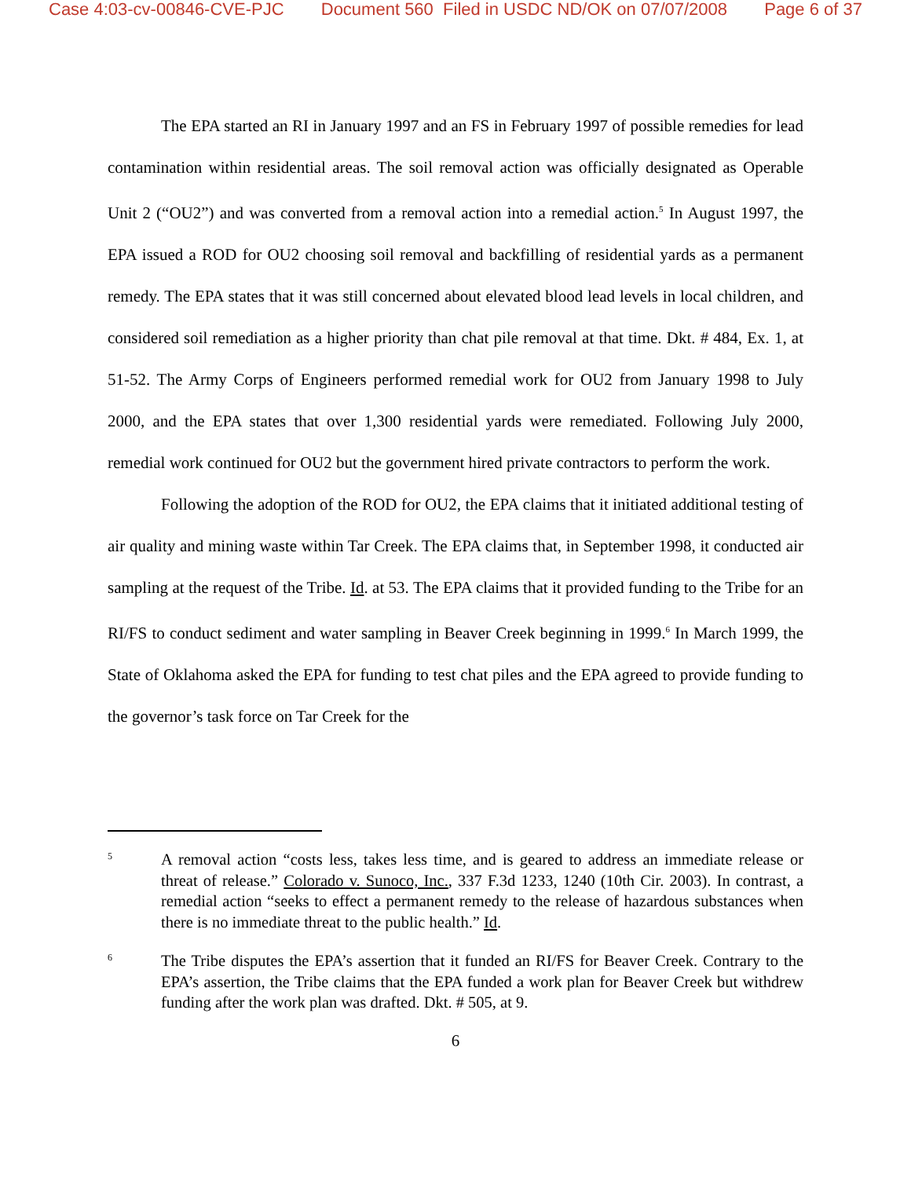Case 4:03-cv-00846-CVE-PJC Document 560 Filed in USDC ND/OK on 07/07/2008 Page 6 of 37
The EPA started an RI in January 1997 and an FS in February 1997 of possible remedies for lead contamination within residential areas. The soil removal action was officially designated as Operable Unit 2 (“OU2”) and was converted from a removal action into a remedial action.<sup>5</sup> In August 1997, the EPA issued a ROD for OU2 choosing soil removal and backfilling of residential yards as a permanent remedy. The EPA states that it was still concerned about elevated blood lead levels in local children, and considered soil remediation as a higher priority than chat pile removal at that time. Dkt. # 484, Ex. 1, at 51-52. The Army Corps of Engineers performed remedial work for OU2 from January 1998 to July 2000, and the EPA states that over 1,300 residential yards were remediated. Following July 2000, remedial work continued for OU2 but the government hired private contractors to perform the work.
Following the adoption of the ROD for OU2, the EPA claims that it initiated additional testing of air quality and mining waste within Tar Creek. The EPA claims that, in September 1998, it conducted air sampling at the request of the Tribe. Id. at 53. The EPA claims that it provided funding to the Tribe for an RI/FS to conduct sediment and water sampling in Beaver Creek beginning in 1999.<sup>6</sup> In March 1999, the State of Oklahoma asked the EPA for funding to test chat piles and the EPA agreed to provide funding to the governor’s task force on Tar Creek for the
5
A removal action “costs less, takes less time, and is geared to address an immediate release or threat of release.” Colorado v. Sunoco, Inc., 337 F.3d 1233, 1240 (10th Cir. 2003). In contrast, a remedial action “seeks to effect a permanent remedy to the release of hazardous substances when there is no immediate threat to the public health.” Id.
6
The Tribe disputes the EPA’s assertion that it funded an RI/FS for Beaver Creek. Contrary to the EPA’s assertion, the Tribe claims that the EPA funded a work plan for Beaver Creek but withdrew funding after the work plan was drafted. Dkt. # 505, at 9.
6